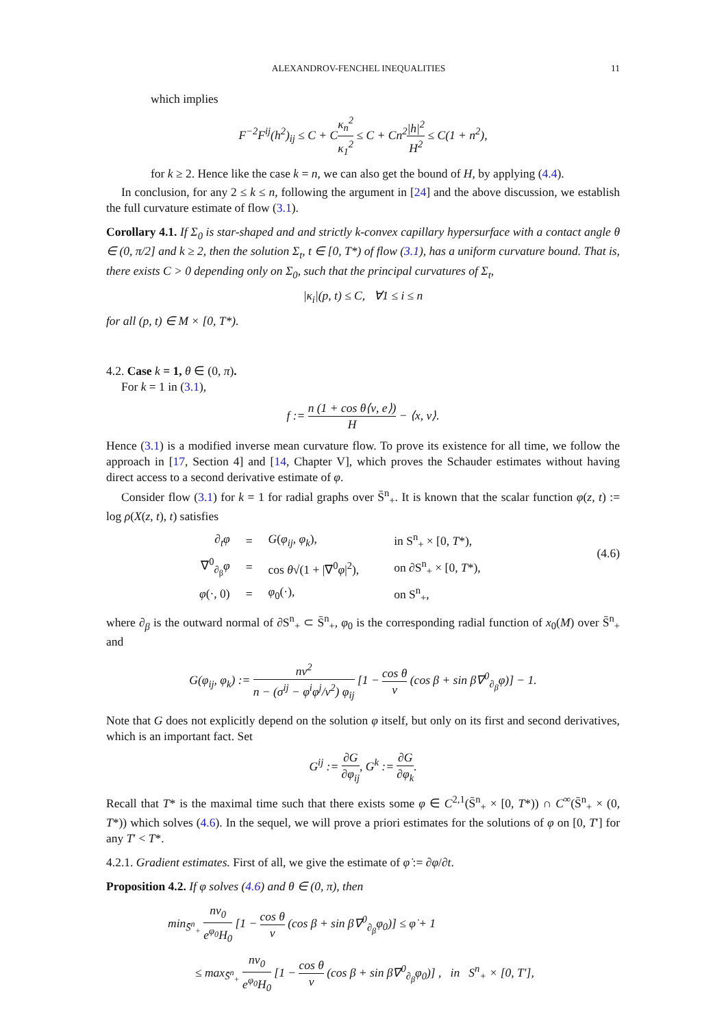ALEXANDROV-FENCHEL INEQUALITIES 11
which implies
F<sup>−2</sup>F<sup>ij</sup>(h<sup>2</sup>)<sub>ij</sub> ≤ C + Cκ<sub>n</sub><sup>2</sup> κ<sub>1</sub><sup>2</sup> ≤ C + Cn<sup>2</sup>|h|<sup>2</sup> H<sup>2</sup> ≤ C(1 + n<sup>2</sup>),
for k ≥ 2. Hence like the case k = n, we can also get the bound of H, by applying (4.4).
In conclusion, for any 2 ≤ k ≤ n, following the argument in [24] and the above discussion, we establish the full curvature estimate of flow (3.1).
Corollary 4.1. If Σ<sub>0</sub> is star-shaped and and strictly k-convex capillary hypersurface with a contact angle θ ∈ (0, π/2] and k ≥ 2, then the solution Σ<sub>t</sub>, t ∈ [0, T*) of flow (3.1), has a uniform curvature bound. That is, there exists C > 0 depending only on Σ<sub>0</sub>, such that the principal curvatures of Σ<sub>t</sub>,
|κ<sub>i</sub>|(p, t) ≤ C, ∀1 ≤ i ≤ n
for all (p, t) ∈ M × [0, T*).
4.2. Case k = 1, θ ∈ (0, π).
For k = 1 in (3.1),
f := n (1 + cos θ⟨ν, e⟩) H − ⟨x, ν⟩.
Hence (3.1) is a modified inverse mean curvature flow. To prove its existence for all time, we follow the approach in [17, Section 4] and [14, Chapter V], which proves the Schauder estimates without having direct access to a second derivative estimate of φ.
Consider flow (3.1) for k = 1 for radial graphs over S̄<sup>n</sup><sub>+</sub>. It is known that the scalar function φ(z, t) := log ρ(X(z, t), t) satisfies
(4.6)
| ∂<sub>t</sub>φ | = | G ( φ<sub>ij</sub> , φ<sub>k</sub> ), | in S<sup>n</sup><sub>+</sub> × [0, T *), |
| ∇<sup>0</sup><sub>∂<sub>β</sub></sub> φ | = | cos θ √(1 + /∇<sup>0</sup> φ /<sup>2</sup>), | on ∂S<sup>n</sup><sub>+</sub> × [0, T *), |
| φ (·, 0) | = | φ<sub>0</sub>(·), | on S<sup>n</sup><sub>+</sub>, |
where ∂<sub>β</sub> is the outward normal of ∂S<sup>n</sup><sub>+</sub> ⊂ S̄<sup>n</sup><sub>+</sub>, φ<sub>0</sub> is the corresponding radial function of x<sub>0</sub>(M) over S̄<sup>n</sup><sub>+</sub> and
G(φ<sub>ij</sub>, φ<sub>k</sub>) := nv<sup>2</sup> n − (σ<sup>ij</sup> − φ<sup>i</sup>φ<sup>j</sup>/v<sup>2</sup>) φ<sub>ij</sub> [1 − cos θ v (cos β + sin β∇<sup>0</sup><sub>∂<sub>β</sub></sub>φ)] − 1.
Note that G does not explicitly depend on the solution φ itself, but only on its first and second derivatives, which is an important fact. Set
G<sup>ij</sup> := ∂G ∂φ<sub>ij</sub>, G<sup>k</sup> := ∂G ∂φ<sub>k</sub>.
Recall that T* is the maximal time such that there exists some φ ∈ C<sup>2,1</sup>(S̄<sup>n</sup><sub>+</sub> × [0, T*)) ∩ C<sup>∞</sup>(S̄<sup>n</sup><sub>+</sub> × (0, T*)) which solves (4.6). In the sequel, we will prove a priori estimates for the solutions of φ on [0, T′] for any T′ < T*.
4.2.1. Gradient estimates. First of all, we give the estimate of φ̇ := ∂φ/∂t.
Proposition 4.2. If φ solves (4.6) and θ ∈ (0, π), then
min<sub>S̄<sup>n</sup><sub>+</sub></sub> nv<sub>0</sub> e<sup>φ<sub>0</sub></sup>H<sub>0</sub> [1 − cos θ v (cos β + sin β∇<sup>0</sup><sub>∂<sub>β</sub></sub>φ<sub>0</sub>)] ≤ φ̇ + 1
≤ max<sub>S̄<sup>n</sup><sub>+</sub></sub> nv<sub>0</sub> e<sup>φ<sub>0</sub></sup>H<sub>0</sub> [1 − cos θ v (cos β + sin β∇<sup>0</sup><sub>∂<sub>β</sub></sub>φ<sub>0</sub>)] , in S<sup>n</sup><sub>+</sub> × [0, T′],